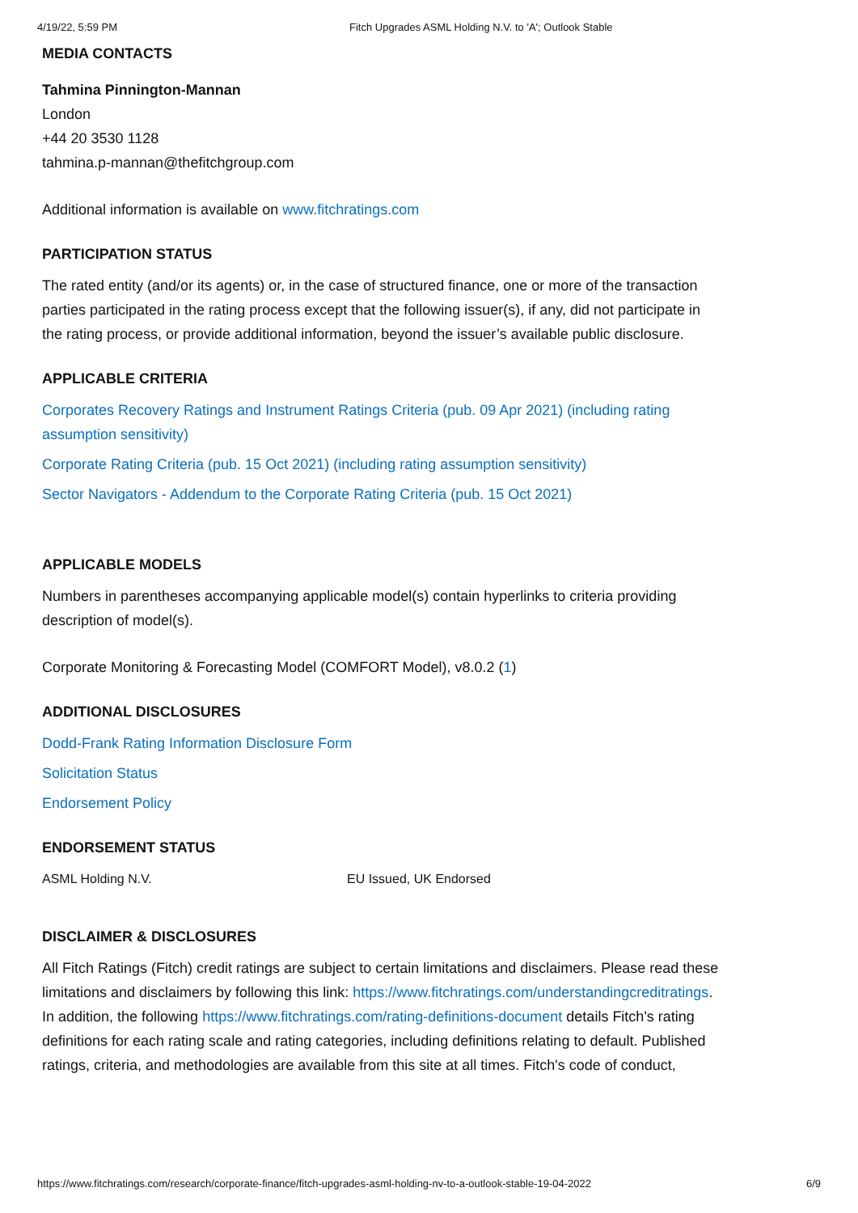4/19/22, 5:59 PM Fitch Upgrades ASML Holding N.V. to 'A'; Outlook Stable
MEDIA CONTACTS
Tahmina Pinnington-Mannan
London
+44 20 3530 1128
tahmina.p-mannan@thefitchgroup.com
Additional information is available on www.fitchratings.com
PARTICIPATION STATUS
The rated entity (and/or its agents) or, in the case of structured finance, one or more of the transaction parties participated in the rating process except that the following issuer(s), if any, did not participate in the rating process, or provide additional information, beyond the issuer’s available public disclosure.
APPLICABLE CRITERIA
Corporates Recovery Ratings and Instrument Ratings Criteria (pub. 09 Apr 2021) (including rating assumption sensitivity)
Corporate Rating Criteria (pub. 15 Oct 2021) (including rating assumption sensitivity)
Sector Navigators - Addendum to the Corporate Rating Criteria (pub. 15 Oct 2021)
APPLICABLE MODELS
Numbers in parentheses accompanying applicable model(s) contain hyperlinks to criteria providing description of model(s).
Corporate Monitoring & Forecasting Model (COMFORT Model), v8.0.2 (1)
ADDITIONAL DISCLOSURES
Dodd-Frank Rating Information Disclosure Form
Solicitation Status
Endorsement Policy
ENDORSEMENT STATUS
| ASML Holding N.V. | EU Issued, UK Endorsed |
DISCLAIMER & DISCLOSURES
All Fitch Ratings (Fitch) credit ratings are subject to certain limitations and disclaimers. Please read these limitations and disclaimers by following this link: https://www.fitchratings.com/understandingcreditratings. In addition, the following https://www.fitchratings.com/rating-definitions-document details Fitch's rating definitions for each rating scale and rating categories, including definitions relating to default. Published ratings, criteria, and methodologies are available from this site at all times. Fitch's code of conduct,
https://www.fitchratings.com/research/corporate-finance/fitch-upgrades-asml-holding-nv-to-a-outlook-stable-19-04-2022 6/9